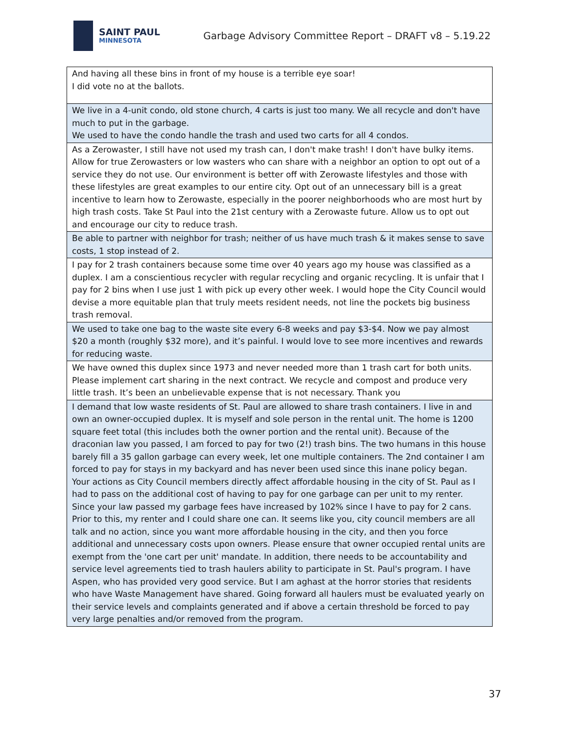SAINT PAUL
MINNESOTA
Garbage Advisory Committee Report – DRAFT v8 – 5.19.22
| And having all these bins in front of my house is a terrible eye soar! I did vote no at the ballots. |
| We live in a 4-unit condo, old stone church, 4 carts is just too many. We all recycle and don't have much to put in the garbage. We used to have the condo handle the trash and used two carts for all 4 condos. |
| As a Zerowaster, I still have not used my trash can, I don't make trash! I don't have bulky items. Allow for true Zerowasters or low wasters who can share with a neighbor an option to opt out of a service they do not use. Our environment is better off with Zerowaste lifestyles and those with these lifestyles are great examples to our entire city. Opt out of an unnecessary bill is a great incentive to learn how to Zerowaste, especially in the poorer neighborhoods who are most hurt by high trash costs. Take St Paul into the 21st century with a Zerowaste future. Allow us to opt out and encourage our city to reduce trash. |
| Be able to partner with neighbor for trash; neither of us have much trash & it makes sense to save costs, 1 stop instead of 2. |
| I pay for 2 trash containers because some time over 40 years ago my house was classified as a duplex. I am a conscientious recycler with regular recycling and organic recycling. It is unfair that I pay for 2 bins when I use just 1 with pick up every other week. I would hope the City Council would devise a more equitable plan that truly meets resident needs, not line the pockets big business trash removal. |
| We used to take one bag to the waste site every 6-8 weeks and pay $3-$4. Now we pay almost $20 a month (roughly $32 more), and it’s painful. I would love to see more incentives and rewards for reducing waste. |
| We have owned this duplex since 1973 and never needed more than 1 trash cart for both units. Please implement cart sharing in the next contract. We recycle and compost and produce very little trash. It’s been an unbelievable expense that is not necessary. Thank you |
| I demand that low waste residents of St. Paul are allowed to share trash containers. I live in and own an owner-occupied duplex. It is myself and sole person in the rental unit. The home is 1200 square feet total (this includes both the owner portion and the rental unit). Because of the draconian law you passed, I am forced to pay for two (2!) trash bins. The two humans in this house barely fill a 35 gallon garbage can every week, let one multiple containers. The 2nd container I am forced to pay for stays in my backyard and has never been used since this inane policy began. Your actions as City Council members directly affect affordable housing in the city of St. Paul as I had to pass on the additional cost of having to pay for one garbage can per unit to my renter. Since your law passed my garbage fees have increased by 102% since I have to pay for 2 cans. Prior to this, my renter and I could share one can. It seems like you, city council members are all talk and no action, since you want more affordable housing in the city, and then you force additional and unnecessary costs upon owners. Please ensure that owner occupied rental units are exempt from the 'one cart per unit' mandate. In addition, there needs to be accountability and service level agreements tied to trash haulers ability to participate in St. Paul's program. I have Aspen, who has provided very good service. But I am aghast at the horror stories that residents who have Waste Management have shared. Going forward all haulers must be evaluated yearly on their service levels and complaints generated and if above a certain threshold be forced to pay very large penalties and/or removed from the program. |
37